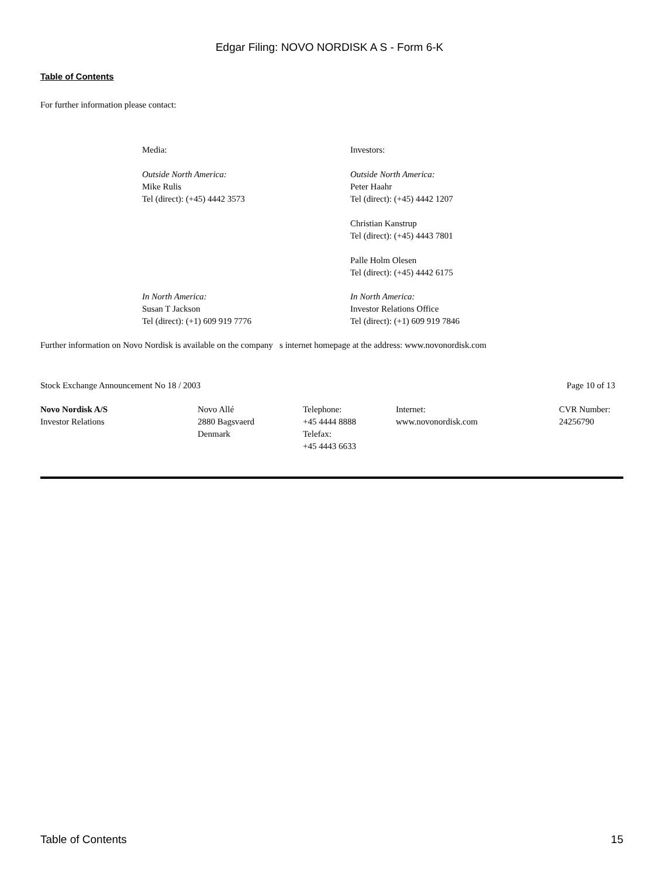Edgar Filing: NOVO NORDISK A S - Form 6-K
Table of Contents
For further information please contact:
| Media: Outside North America: Mike Rulis Tel (direct): (+45) 4442 3573 | Investors: Outside North America: Peter Haahr Tel (direct): (+45) 4442 1207 Christian Kanstrup Tel (direct): (+45) 4443 7801 Palle Holm Olesen Tel (direct): (+45) 4442 6175 |
| In North America: Susan T Jackson Tel (direct): (+1) 609 919 7776 | In North America: Investor Relations Office Tel (direct): (+1) 609 919 7846 |
Further information on Novo Nordisk is available on the company s internet homepage at the address: www.novonordisk.com
| Stock Exchange Announcement No 18 / 2003 | Page 10 of 13 |
| Novo Nordisk A/S Investor Relations | Novo Allé 2880 Bagsvaerd Denmark | Telephone: +45 4444 8888 Telefax: +45 4443 6633 | Internet: www.novonordisk.com | CVR Number: 24256790 |
Table of Contents 15